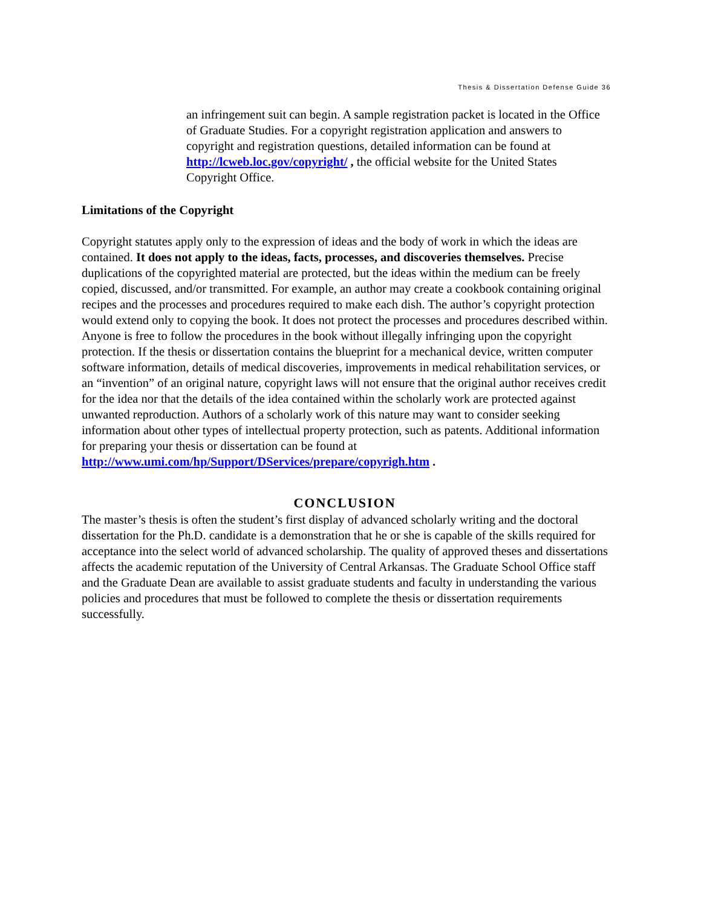Thesis & Dissertation Defense Guide 36
an infringement suit can begin. A sample registration packet is located in the Office of Graduate Studies. For a copyright registration application and answers to copyright and registration questions, detailed information can be found at http://lcweb.loc.gov/copyright/ , the official website for the United States Copyright Office.
Limitations of the Copyright
Copyright statutes apply only to the expression of ideas and the body of work in which the ideas are contained. It does not apply to the ideas, facts, processes, and discoveries themselves. Precise duplications of the copyrighted material are protected, but the ideas within the medium can be freely copied, discussed, and/or transmitted. For example, an author may create a cookbook containing original recipes and the processes and procedures required to make each dish. The author’s copyright protection would extend only to copying the book. It does not protect the processes and procedures described within. Anyone is free to follow the procedures in the book without illegally infringing upon the copyright protection. If the thesis or dissertation contains the blueprint for a mechanical device, written computer software information, details of medical discoveries, improvements in medical rehabilitation services, or an “invention” of an original nature, copyright laws will not ensure that the original author receives credit for the idea nor that the details of the idea contained within the scholarly work are protected against unwanted reproduction. Authors of a scholarly work of this nature may want to consider seeking information about other types of intellectual property protection, such as patents. Additional information for preparing your thesis or dissertation can be found at http://www.umi.com/hp/Support/DServices/prepare/copyrigh.htm .
CONCLUSION
The master’s thesis is often the student’s first display of advanced scholarly writing and the doctoral dissertation for the Ph.D. candidate is a demonstration that he or she is capable of the skills required for acceptance into the select world of advanced scholarship. The quality of approved theses and dissertations affects the academic reputation of the University of Central Arkansas. The Graduate School Office staff and the Graduate Dean are available to assist graduate students and faculty in understanding the various policies and procedures that must be followed to complete the thesis or dissertation requirements successfully.